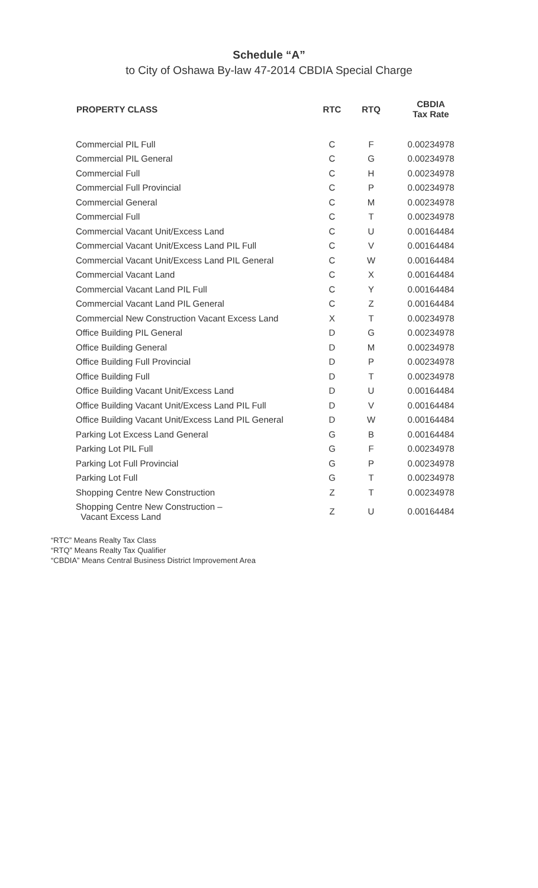Schedule “A”
to City of Oshawa By-law 47-2014 CBDIA Special Charge
| PROPERTY CLASS | RTC | RTQ | CBDIA Tax Rate |
| --- | --- | --- | --- |
| Commercial PIL Full | C | F | 0.00234978 |
| Commercial PIL General | C | G | 0.00234978 |
| Commercial Full | C | H | 0.00234978 |
| Commercial Full Provincial | C | P | 0.00234978 |
| Commercial General | C | M | 0.00234978 |
| Commercial Full | C | T | 0.00234978 |
| Commercial Vacant Unit/Excess Land | C | U | 0.00164484 |
| Commercial Vacant Unit/Excess Land PIL Full | C | V | 0.00164484 |
| Commercial Vacant Unit/Excess Land PIL General | C | W | 0.00164484 |
| Commercial Vacant Land | C | X | 0.00164484 |
| Commercial Vacant Land PIL Full | C | Y | 0.00164484 |
| Commercial Vacant Land PIL General | C | Z | 0.00164484 |
| Commercial New Construction Vacant Excess Land | X | T | 0.00234978 |
| Office Building PIL General | D | G | 0.00234978 |
| Office Building General | D | M | 0.00234978 |
| Office Building Full Provincial | D | P | 0.00234978 |
| Office Building Full | D | T | 0.00234978 |
| Office Building Vacant Unit/Excess Land | D | U | 0.00164484 |
| Office Building Vacant Unit/Excess Land PIL Full | D | V | 0.00164484 |
| Office Building Vacant Unit/Excess Land PIL General | D | W | 0.00164484 |
| Parking Lot Excess Land General | G | B | 0.00164484 |
| Parking Lot PIL Full | G | F | 0.00234978 |
| Parking Lot Full Provincial | G | P | 0.00234978 |
| Parking Lot Full | G | T | 0.00234978 |
| Shopping Centre New Construction | Z | T | 0.00234978 |
| Shopping Centre New Construction – Vacant Excess Land | Z | U | 0.00164484 |
“RTC” Means Realty Tax Class
“RTQ” Means Realty Tax Qualifier
“CBDIA” Means Central Business District Improvement Area